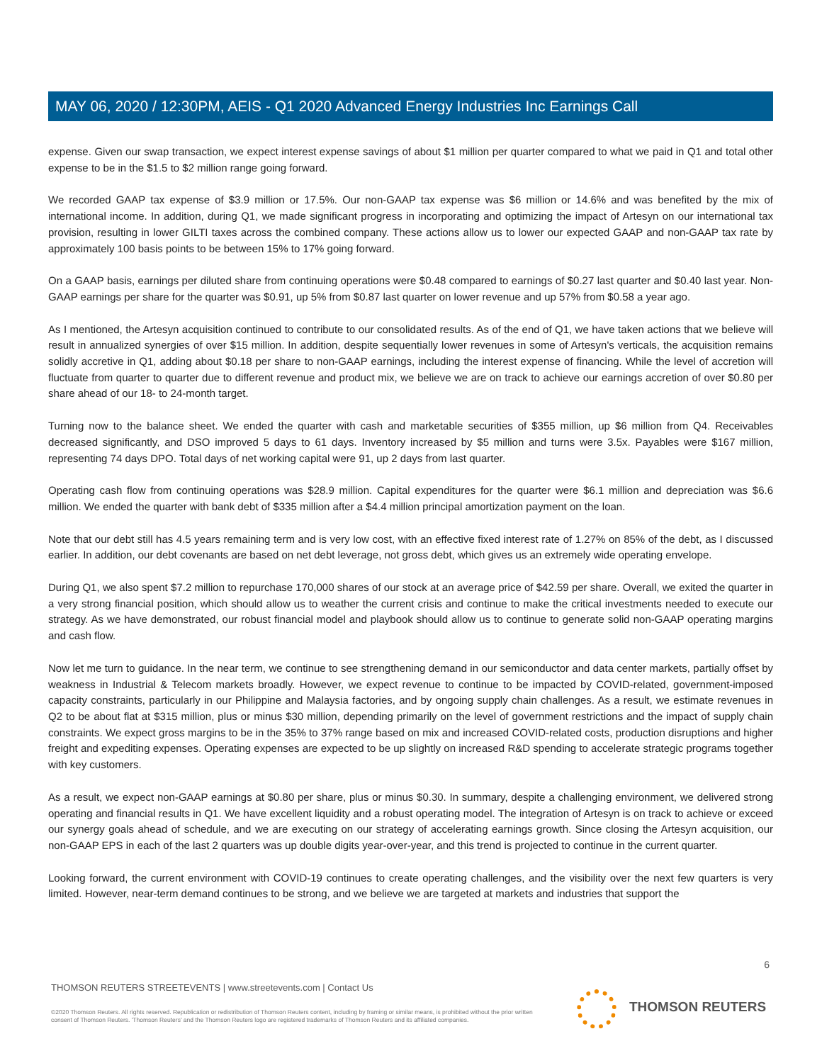MAY 06, 2020 / 12:30PM, AEIS - Q1 2020 Advanced Energy Industries Inc Earnings Call
expense. Given our swap transaction, we expect interest expense savings of about $1 million per quarter compared to what we paid in Q1 and total other expense to be in the $1.5 to $2 million range going forward.
We recorded GAAP tax expense of $3.9 million or 17.5%. Our non-GAAP tax expense was $6 million or 14.6% and was benefited by the mix of international income. In addition, during Q1, we made significant progress in incorporating and optimizing the impact of Artesyn on our international tax provision, resulting in lower GILTI taxes across the combined company. These actions allow us to lower our expected GAAP and non-GAAP tax rate by approximately 100 basis points to be between 15% to 17% going forward.
On a GAAP basis, earnings per diluted share from continuing operations were $0.48 compared to earnings of $0.27 last quarter and $0.40 last year. Non-GAAP earnings per share for the quarter was $0.91, up 5% from $0.87 last quarter on lower revenue and up 57% from $0.58 a year ago.
As I mentioned, the Artesyn acquisition continued to contribute to our consolidated results. As of the end of Q1, we have taken actions that we believe will result in annualized synergies of over $15 million. In addition, despite sequentially lower revenues in some of Artesyn's verticals, the acquisition remains solidly accretive in Q1, adding about $0.18 per share to non-GAAP earnings, including the interest expense of financing. While the level of accretion will fluctuate from quarter to quarter due to different revenue and product mix, we believe we are on track to achieve our earnings accretion of over $0.80 per share ahead of our 18- to 24-month target.
Turning now to the balance sheet. We ended the quarter with cash and marketable securities of $355 million, up $6 million from Q4. Receivables decreased significantly, and DSO improved 5 days to 61 days. Inventory increased by $5 million and turns were 3.5x. Payables were $167 million, representing 74 days DPO. Total days of net working capital were 91, up 2 days from last quarter.
Operating cash flow from continuing operations was $28.9 million. Capital expenditures for the quarter were $6.1 million and depreciation was $6.6 million. We ended the quarter with bank debt of $335 million after a $4.4 million principal amortization payment on the loan.
Note that our debt still has 4.5 years remaining term and is very low cost, with an effective fixed interest rate of 1.27% on 85% of the debt, as I discussed earlier. In addition, our debt covenants are based on net debt leverage, not gross debt, which gives us an extremely wide operating envelope.
During Q1, we also spent $7.2 million to repurchase 170,000 shares of our stock at an average price of $42.59 per share. Overall, we exited the quarter in a very strong financial position, which should allow us to weather the current crisis and continue to make the critical investments needed to execute our strategy. As we have demonstrated, our robust financial model and playbook should allow us to continue to generate solid non-GAAP operating margins and cash flow.
Now let me turn to guidance. In the near term, we continue to see strengthening demand in our semiconductor and data center markets, partially offset by weakness in Industrial & Telecom markets broadly. However, we expect revenue to continue to be impacted by COVID-related, government-imposed capacity constraints, particularly in our Philippine and Malaysia factories, and by ongoing supply chain challenges. As a result, we estimate revenues in Q2 to be about flat at $315 million, plus or minus $30 million, depending primarily on the level of government restrictions and the impact of supply chain constraints. We expect gross margins to be in the 35% to 37% range based on mix and increased COVID-related costs, production disruptions and higher freight and expediting expenses. Operating expenses are expected to be up slightly on increased R&D spending to accelerate strategic programs together with key customers.
As a result, we expect non-GAAP earnings at $0.80 per share, plus or minus $0.30. In summary, despite a challenging environment, we delivered strong operating and financial results in Q1. We have excellent liquidity and a robust operating model. The integration of Artesyn is on track to achieve or exceed our synergy goals ahead of schedule, and we are executing on our strategy of accelerating earnings growth. Since closing the Artesyn acquisition, our non-GAAP EPS in each of the last 2 quarters was up double digits year-over-year, and this trend is projected to continue in the current quarter.
Looking forward, the current environment with COVID-19 continues to create operating challenges, and the visibility over the next few quarters is very limited. However, near-term demand continues to be strong, and we believe we are targeted at markets and industries that support the
6
THOMSON REUTERS STREETEVENTS | www.streetevents.com | Contact Us
©2020 Thomson Reuters. All rights reserved. Republication or redistribution of Thomson Reuters content, including by framing or similar means, is prohibited without the prior written consent of Thomson Reuters. 'Thomson Reuters' and the Thomson Reuters logo are registered trademarks of Thomson Reuters and its affiliated companies.
THOMSON REUTERS